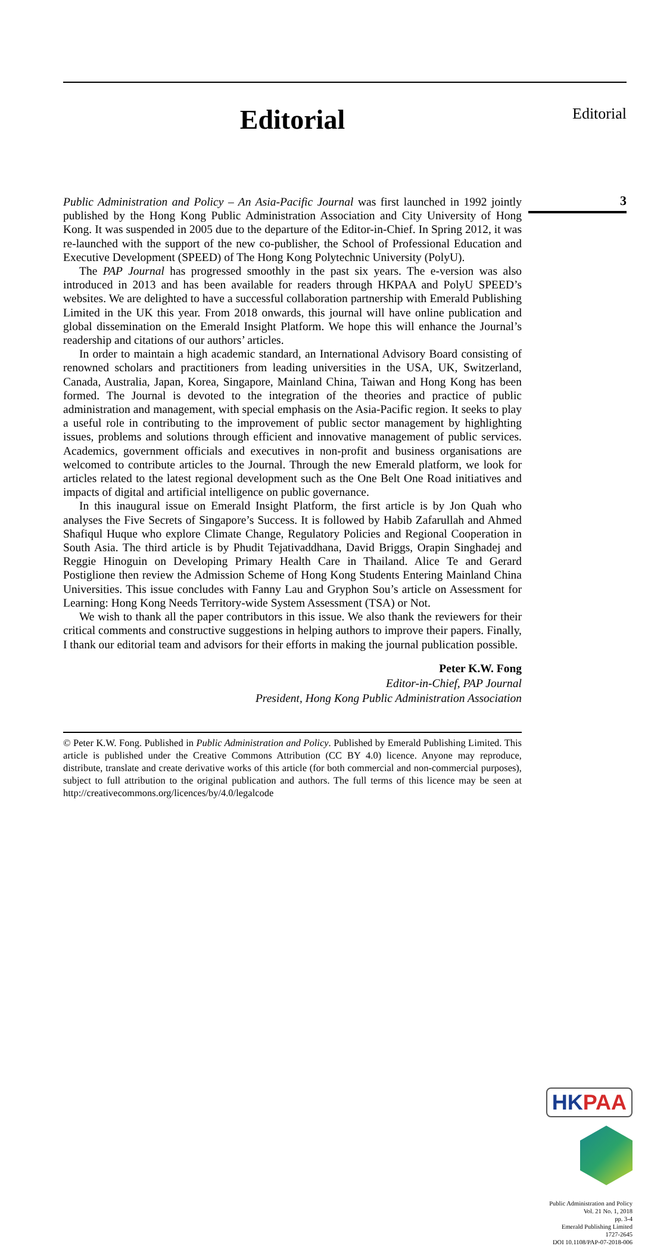Editorial
Public Administration and Policy – An Asia-Pacific Journal was first launched in 1992 jointly published by the Hong Kong Public Administration Association and City University of Hong Kong. It was suspended in 2005 due to the departure of the Editor-in-Chief. In Spring 2012, it was re-launched with the support of the new co-publisher, the School of Professional Education and Executive Development (SPEED) of The Hong Kong Polytechnic University (PolyU).
The PAP Journal has progressed smoothly in the past six years. The e-version was also introduced in 2013 and has been available for readers through HKPAA and PolyU SPEED’s websites. We are delighted to have a successful collaboration partnership with Emerald Publishing Limited in the UK this year. From 2018 onwards, this journal will have online publication and global dissemination on the Emerald Insight Platform. We hope this will enhance the Journal’s readership and citations of our authors’ articles.
In order to maintain a high academic standard, an International Advisory Board consisting of renowned scholars and practitioners from leading universities in the USA, UK, Switzerland, Canada, Australia, Japan, Korea, Singapore, Mainland China, Taiwan and Hong Kong has been formed. The Journal is devoted to the integration of the theories and practice of public administration and management, with special emphasis on the Asia-Pacific region. It seeks to play a useful role in contributing to the improvement of public sector management by highlighting issues, problems and solutions through efficient and innovative management of public services. Academics, government officials and executives in non-profit and business organisations are welcomed to contribute articles to the Journal. Through the new Emerald platform, we look for articles related to the latest regional development such as the One Belt One Road initiatives and impacts of digital and artificial intelligence on public governance.
In this inaugural issue on Emerald Insight Platform, the first article is by Jon Quah who analyses the Five Secrets of Singapore’s Success. It is followed by Habib Zafarullah and Ahmed Shafiqul Huque who explore Climate Change, Regulatory Policies and Regional Cooperation in South Asia. The third article is by Phudit Tejativaddhana, David Briggs, Orapin Singhadej and Reggie Hinoguin on Developing Primary Health Care in Thailand. Alice Te and Gerard Postiglione then review the Admission Scheme of Hong Kong Students Entering Mainland China Universities. This issue concludes with Fanny Lau and Gryphon Sou’s article on Assessment for Learning: Hong Kong Needs Territory-wide System Assessment (TSA) or Not.
We wish to thank all the paper contributors in this issue. We also thank the reviewers for their critical comments and constructive suggestions in helping authors to improve their papers. Finally, I thank our editorial team and advisors for their efforts in making the journal publication possible.
Peter K.W. Fong
Editor-in-Chief, PAP Journal
President, Hong Kong Public Administration Association
© Peter K.W. Fong. Published in Public Administration and Policy. Published by Emerald Publishing Limited. This article is published under the Creative Commons Attribution (CC BY 4.0) licence. Anyone may reproduce, distribute, translate and create derivative works of this article (for both commercial and non-commercial purposes), subject to full attribution to the original publication and authors. The full terms of this licence may be seen at http://creativecommons.org/licences/by/4.0/legalcode
Editorial
3
HKPAA
Public Administration and Policy
Vol. 21 No. 1, 2018
pp. 3-4
Emerald Publishing Limited
1727-2645
DOI 10.1108/PAP-07-2018-006